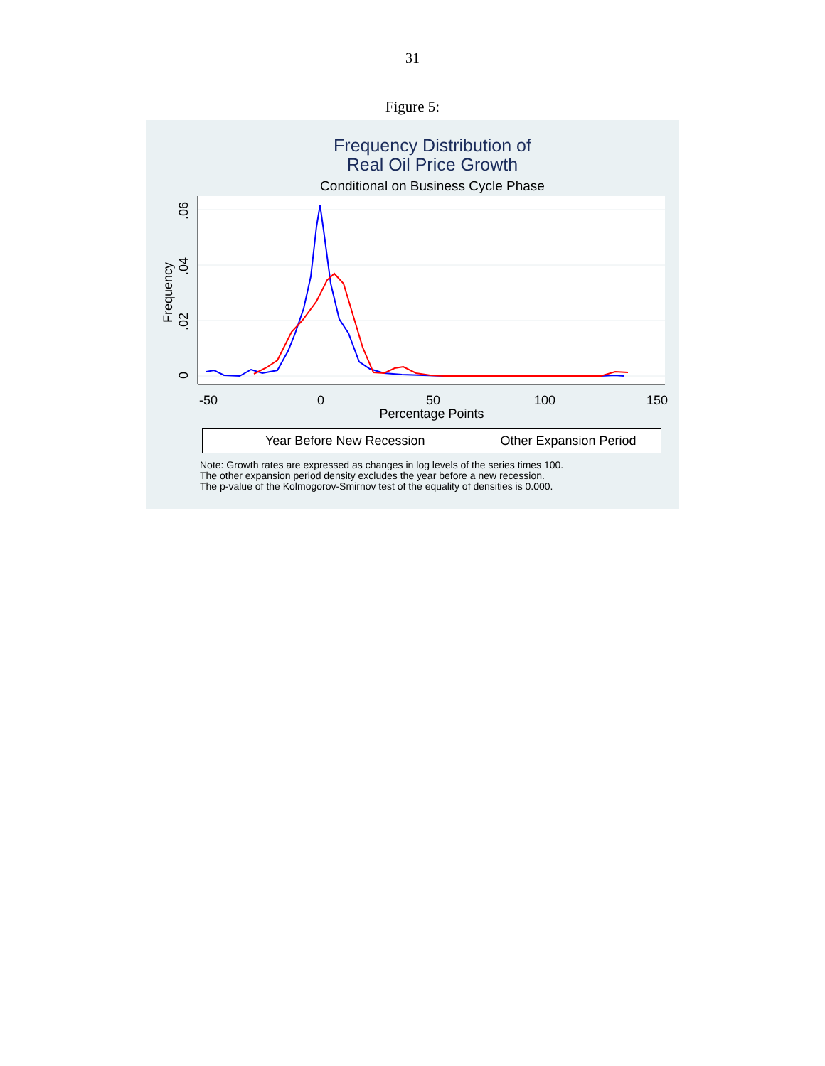31
Figure 5:
Frequency Distribution of
Real Oil Price Growth
Conditional on Business Cycle Phase
-50
0
50
100
150
Percentage Points
0
.02
.04
.06
Frequency
Year Before New Recession Other Expansion Period
Note: Growth rates are expressed as changes in log levels of the series times 100.
The other expansion period density excludes the year before a new recession.
The p-value of the Kolmogorov-Smirnov test of the equality of densities is 0.000.